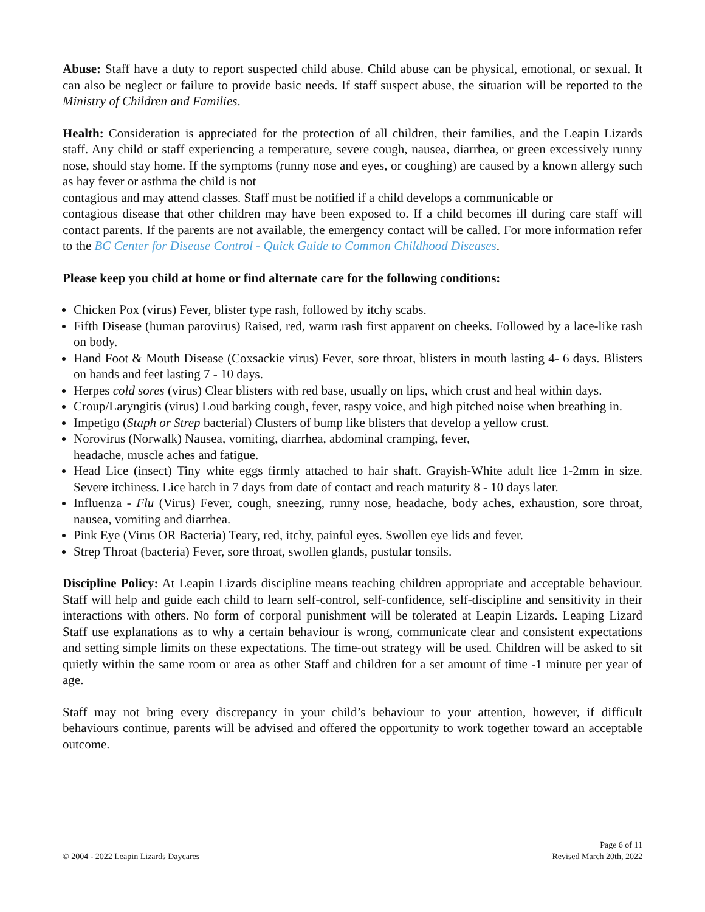Abuse: Staff have a duty to report suspected child abuse. Child abuse can be physical, emotional, or sexual. It can also be neglect or failure to provide basic needs. If staff suspect abuse, the situation will be reported to the Ministry of Children and Families.
Health: Consideration is appreciated for the protection of all children, their families, and the Leapin Lizards staff. Any child or staff experiencing a temperature, severe cough, nausea, diarrhea, or green excessively runny nose, should stay home. If the symptoms (runny nose and eyes, or coughing) are caused by a known allergy such as hay fever or asthma the child is not
contagious and may attend classes. Staff must be notified if a child develops a communicable or
contagious disease that other children may have been exposed to. If a child becomes ill during care staff will contact parents. If the parents are not available, the emergency contact will be called. For more information refer to the BC Center for Disease Control - Quick Guide to Common Childhood Diseases.
Please keep you child at home or find alternate care for the following conditions:
Chicken Pox (virus) Fever, blister type rash, followed by itchy scabs.
Fifth Disease (human parovirus) Raised, red, warm rash first apparent on cheeks. Followed by a lace-like rash on body.
Hand Foot & Mouth Disease (Coxsackie virus) Fever, sore throat, blisters in mouth lasting 4- 6 days. Blisters on hands and feet lasting 7 - 10 days.
Herpes cold sores (virus) Clear blisters with red base, usually on lips, which crust and heal within days.
Croup/Laryngitis (virus) Loud barking cough, fever, raspy voice, and high pitched noise when breathing in.
Impetigo (Staph or Strep bacterial) Clusters of bump like blisters that develop a yellow crust.
Norovirus (Norwalk) Nausea, vomiting, diarrhea, abdominal cramping, fever,
headache, muscle aches and fatigue.
Head Lice (insect) Tiny white eggs firmly attached to hair shaft. Grayish-White adult lice 1-2mm in size. Severe itchiness. Lice hatch in 7 days from date of contact and reach maturity 8 - 10 days later.
Influenza - Flu (Virus) Fever, cough, sneezing, runny nose, headache, body aches, exhaustion, sore throat, nausea, vomiting and diarrhea.
Pink Eye (Virus OR Bacteria) Teary, red, itchy, painful eyes. Swollen eye lids and fever.
Strep Throat (bacteria) Fever, sore throat, swollen glands, pustular tonsils.
Discipline Policy: At Leapin Lizards discipline means teaching children appropriate and acceptable behaviour. Staff will help and guide each child to learn self-control, self-confidence, self-discipline and sensitivity in their interactions with others. No form of corporal punishment will be tolerated at Leapin Lizards. Leaping Lizard Staff use explanations as to why a certain behaviour is wrong, communicate clear and consistent expectations and setting simple limits on these expectations. The time-out strategy will be used. Children will be asked to sit quietly within the same room or area as other Staff and children for a set amount of time -1 minute per year of age.
Staff may not bring every discrepancy in your child’s behaviour to your attention, however, if difficult behaviours continue, parents will be advised and offered the opportunity to work together toward an acceptable outcome.
© 2004 - 2022 Leapin Lizards Daycares
Page 6 of 11
Revised March 20th, 2022